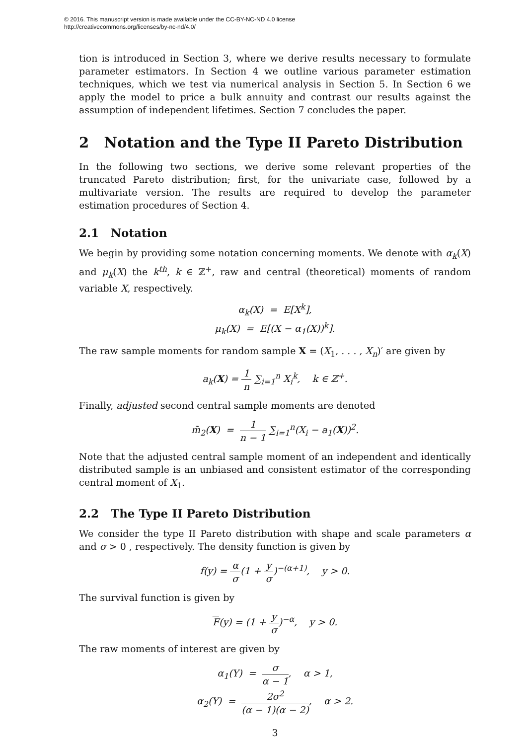© 2016. This manuscript version is made available under the CC-BY-NC-ND 4.0 license
http://creativecommons.org/licenses/by-nc-nd/4.0/
tion is introduced in Section 3, where we derive results necessary to formulate parameter estimators. In Section 4 we outline various parameter estimation techniques, which we test via numerical analysis in Section 5. In Section 6 we apply the model to price a bulk annuity and contrast our results against the assumption of independent lifetimes. Section 7 concludes the paper.
2 Notation and the Type II Pareto Distribution
In the following two sections, we derive some relevant properties of the truncated Pareto distribution; first, for the univariate case, followed by a multivariate version. The results are required to develop the parameter estimation procedures of Section 4.
2.1 Notation
We begin by providing some notation concerning moments. We denote with α<sub>k</sub>(X) and μ<sub>k</sub>(X) the k<sup>th</sup>, k ∈ ℤ<sup>+</sup>, raw and central (theoretical) moments of random variable X, respectively.
α<sub>k</sub>(X) = E[X<sup>k</sup>],
μ<sub>k</sub>(X) = E[(X − α<sub>1</sub>(X))<sup>k</sup>].
The raw sample moments for random sample X = (X<sub>1</sub>, . . . , X<sub>n</sub>)′ are given by
a<sub>k</sub>(X) = 1 n ∑<sub>i=1</sub><sup>n</sup> X<sub>i</sub><sup>k</sup>, k ∈ ℤ<sup>+</sup>.
Finally, adjusted second central sample moments are denoted
m̃<sub>2</sub>(X) = 1 n − 1 ∑<sub>i=1</sub><sup>n</sup>(X<sub>i</sub> − a<sub>1</sub>(X))<sup>2</sup>.
Note that the adjusted central sample moment of an independent and identically distributed sample is an unbiased and consistent estimator of the corresponding central moment of X<sub>1</sub>.
2.2 The Type II Pareto Distribution
We consider the type II Pareto distribution with shape and scale parameters α and σ > 0 , respectively. The density function is given by
f(y) = α σ(1 + y σ)<sup>−(α+1)</sup>, y > 0.
The survival function is given by
F(y) = (1 + y σ)<sup>−α</sup>, y > 0.
The raw moments of interest are given by
α<sub>1</sub>(Y) = σ α − 1, α > 1,
α<sub>2</sub>(Y) = 2σ<sup>2</sup> (α − 1)(α − 2), α > 2.
3